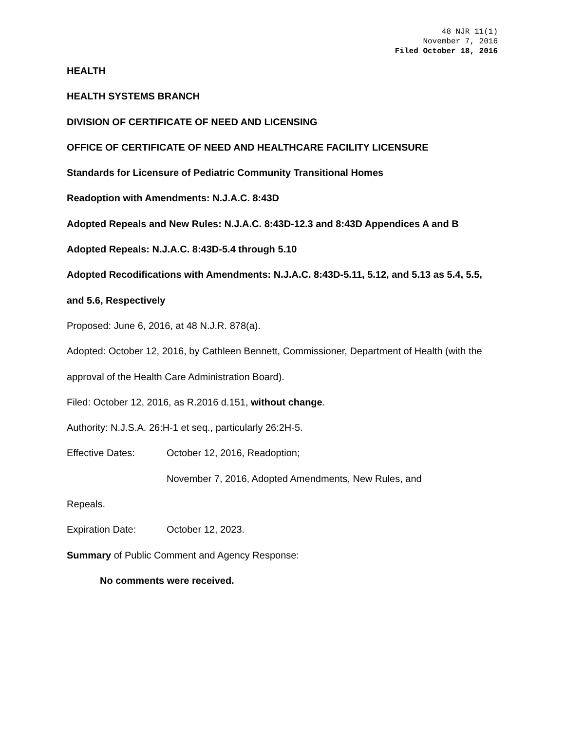48 NJR 11(1)
November 7, 2016
Filed October 18, 2016
HEALTH
HEALTH SYSTEMS BRANCH
DIVISION OF CERTIFICATE OF NEED AND LICENSING
OFFICE OF CERTIFICATE OF NEED AND HEALTHCARE FACILITY LICENSURE
Standards for Licensure of Pediatric Community Transitional Homes
Readoption with Amendments: N.J.A.C. 8:43D
Adopted Repeals and New Rules: N.J.A.C. 8:43D-12.3 and 8:43D Appendices A and B
Adopted Repeals: N.J.A.C. 8:43D-5.4 through 5.10
Adopted Recodifications with Amendments: N.J.A.C. 8:43D-5.11, 5.12, and 5.13 as 5.4, 5.5, and 5.6, Respectively
Proposed: June 6, 2016, at 48 N.J.R. 878(a).
Adopted: October 12, 2016, by Cathleen Bennett, Commissioner, Department of Health (with the approval of the Health Care Administration Board).
Filed: October 12, 2016, as R.2016 d.151, without change.
Authority: N.J.S.A. 26:H-1 et seq., particularly 26:2H-5.
Effective Dates: October 12, 2016, Readoption;
November 7, 2016, Adopted Amendments, New Rules, and
Repeals.
Expiration Date: October 12, 2023.
Summary of Public Comment and Agency Response:
No comments were received.